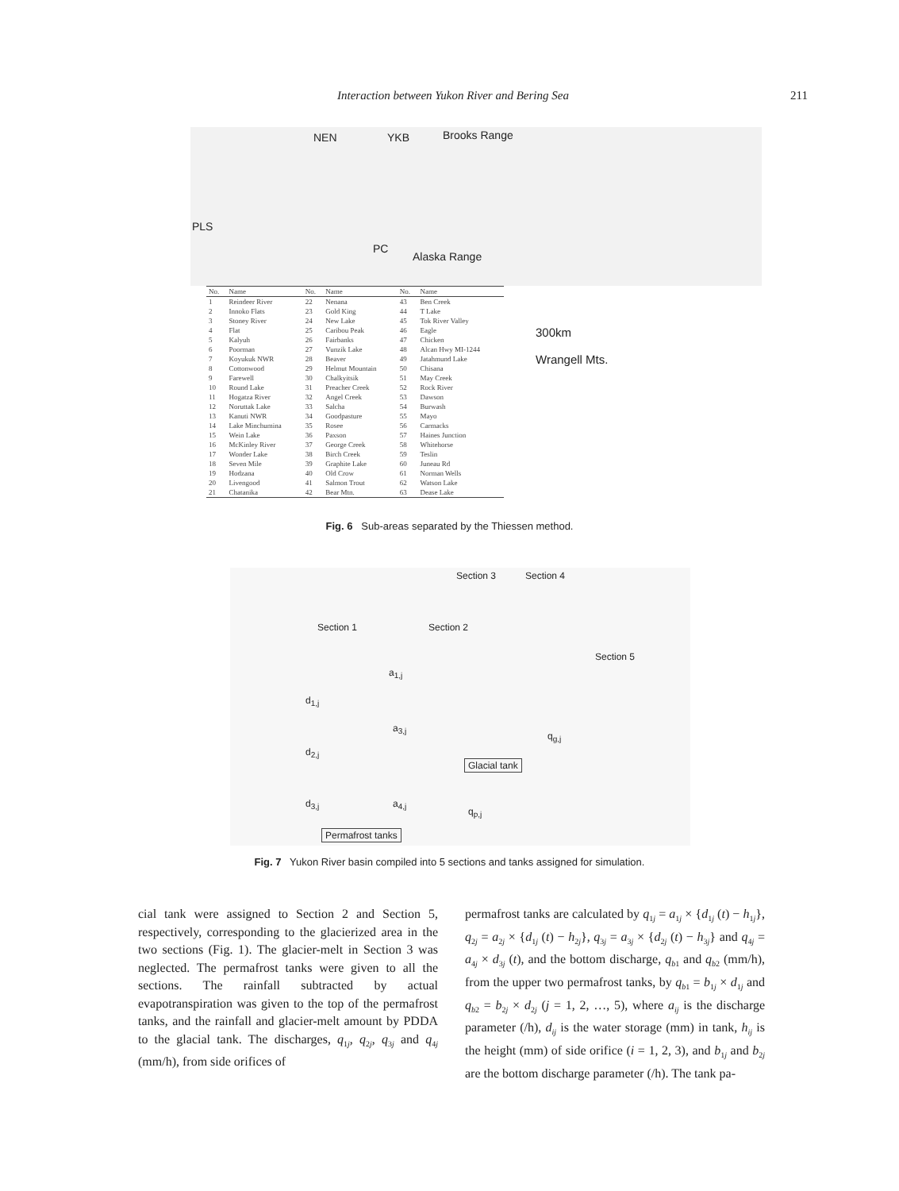Interaction between Yukon River and Bering Sea 211
NEN YKB Brooks Range
PLS
PC
Alaska Range
| No. | Name | No. | Name | No. | Name |
| --- | --- | --- | --- | --- | --- |
| 1 | Reindeer River | 22 | Nenana | 43 | Ben Creek |
| 2 | Innoko Flats | 23 | Gold King | 44 | T Lake |
| 3 | Stoney River | 24 | New Lake | 45 | Tok River Valley |
| 4 | Flat | 25 | Caribou Peak | 46 | Eagle |
| 5 | Kalyuh | 26 | Fairbanks | 47 | Chicken |
| 6 | Poorman | 27 | Vunzik Lake | 48 | Alcan Hwy MI-1244 |
| 7 | Koyukuk NWR | 28 | Beaver | 49 | Jatahmund Lake |
| 8 | Cottonwood | 29 | Helmut Mountain | 50 | Chisana |
| 9 | Farewell | 30 | Chalkyitsik | 51 | May Creek |
| 10 | Round Lake | 31 | Preacher Creek | 52 | Rock River |
| 11 | Hogatza River | 32 | Angel Creek | 53 | Dawson |
| 12 | Noruttak Lake | 33 | Salcha | 54 | Burwash |
| 13 | Kanuti NWR | 34 | Goodpasture | 55 | Mayo |
| 14 | Lake Minchumina | 35 | Rosee | 56 | Carmacks |
| 15 | Wein Lake | 36 | Paxson | 57 | Haines Junction |
| 16 | McKinley River | 37 | George Creek | 58 | Whitehorse |
| 17 | Wonder Lake | 38 | Birch Creek | 59 | Teslin |
| 18 | Seven Mile | 39 | Graphite Lake | 60 | Juneau Rd |
| 19 | Hodzana | 40 | Old Crow | 61 | Norman Wells |
| 20 | Livengood | 41 | Salmon Trout | 62 | Watson Lake |
| 21 | Chatanika | 42 | Bear Mtn. | 63 | Dease Lake |
300km
Wrangell Mts.
Fig. 6 Sub-areas separated by the Thiessen method.
Section 3 Section 4
Section 1 Section 2
Section 5
d<sub>1,j</sub>
a<sub>1,j</sub>
a<sub>3,j</sub>
d<sub>2,j</sub>
d<sub>3,j</sub> a<sub>4,j</sub>
q<sub>g,j</sub>
q<sub>p,j</sub>
Glacial tank
Permafrost tanks
Fig. 7 Yukon River basin compiled into 5 sections and tanks assigned for simulation.
cial tank were assigned to Section 2 and Section 5, respectively, corresponding to the glacierized area in the two sections (Fig. 1). The glacier-melt in Section 3 was neglected. The permafrost tanks were given to all the sections. The rainfall subtracted by actual evapotranspiration was given to the top of the permafrost tanks, and the rainfall and glacier-melt amount by PDDA to the glacial tank. The discharges, q<sub>1j</sub>, q<sub>2j</sub>, q<sub>3j</sub> and q<sub>4j</sub> (mm/h), from side orifices of
permafrost tanks are calculated by q<sub>1j</sub> = a<sub>1j</sub> × {d<sub>1j</sub> (t) − h<sub>1j</sub>}, q<sub>2j</sub> = a<sub>2j</sub> × {d<sub>1j</sub> (t) − h<sub>2j</sub>}, q<sub>3j</sub> = a<sub>3j</sub> × {d<sub>2j</sub> (t) − h<sub>3j</sub>} and q<sub>4j</sub> = a<sub>4j</sub> × d<sub>3j</sub> (t), and the bottom discharge, q<sub>b1</sub> and q<sub>b2</sub> (mm/h), from the upper two permafrost tanks, by q<sub>b1</sub> = b<sub>1j</sub> × d<sub>1j</sub> and q<sub>b2</sub> = b<sub>2j</sub> × d<sub>2j</sub> (j = 1, 2, …, 5), where a<sub>ij</sub> is the discharge parameter (/h), d<sub>ij</sub> is the water storage (mm) in tank, h<sub>ij</sub> is the height (mm) of side orifice (i = 1, 2, 3), and b<sub>1j</sub> and b<sub>2j</sub> are the bottom discharge parameter (/h). The tank pa-